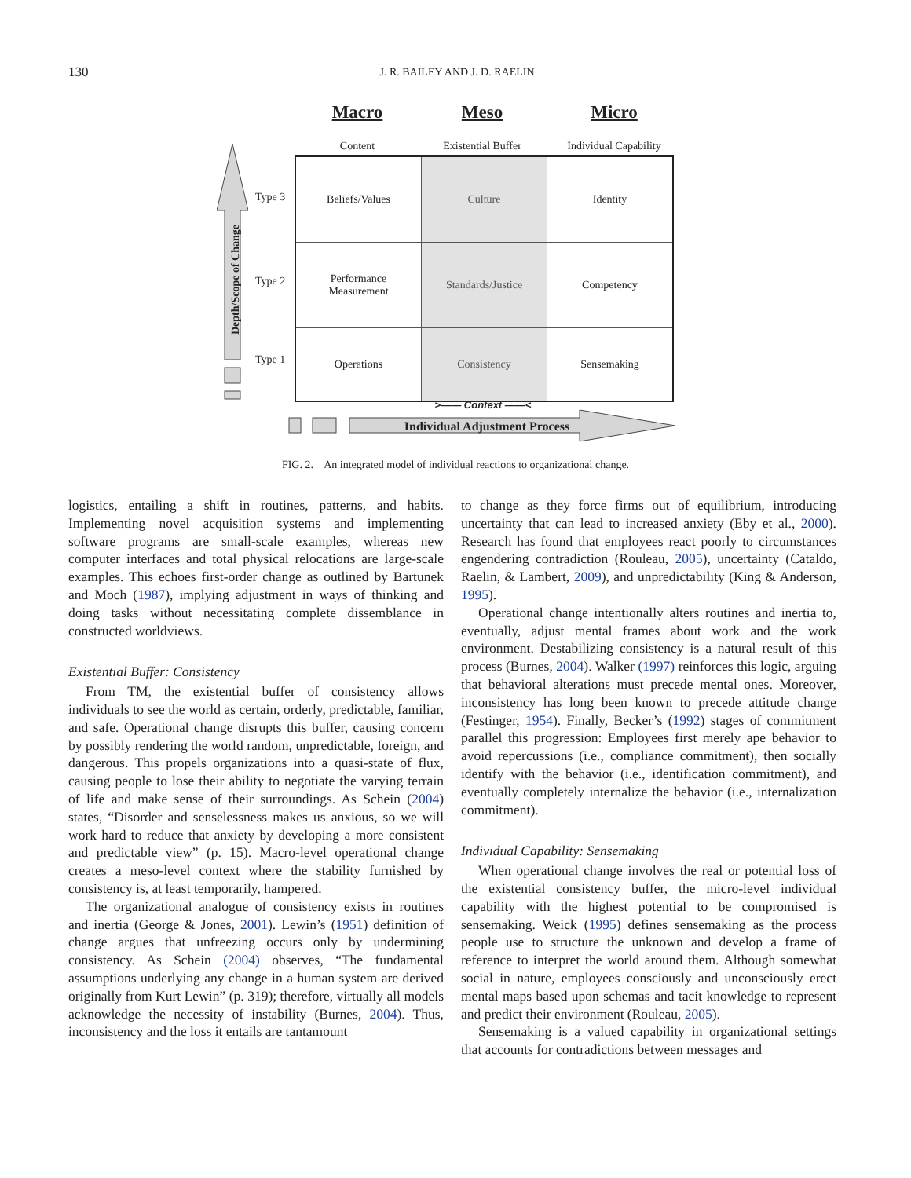130
J. R. BAILEY AND J. D. RAELIN
Macro Meso Micro
Content Existential Buffer
Individual Capability
Depth/Scope of Change
Type 3
Type 2
Type 1
| Beliefs/Values | Culture | Identity |
| Performance Measurement | Standards/Justice | Competency |
| Operations | Consistency | Sensemaking |
>—— Context ——<
Individual Adjustment Process
FIG. 2. An integrated model of individual reactions to organizational change.
logistics, entailing a shift in routines, patterns, and habits. Implementing novel acquisition systems and implementing software programs are small-scale examples, whereas new computer interfaces and total physical relocations are large-scale examples. This echoes first-order change as outlined by Bartunek and Moch (1987), implying adjustment in ways of thinking and doing tasks without necessitating complete dissemblance in constructed worldviews.
Existential Buffer: Consistency
From TM, the existential buffer of consistency allows individuals to see the world as certain, orderly, predictable, familiar, and safe. Operational change disrupts this buffer, causing concern by possibly rendering the world random, unpredictable, foreign, and dangerous. This propels organizations into a quasi-state of flux, causing people to lose their ability to negotiate the varying terrain of life and make sense of their surroundings. As Schein (2004) states, “Disorder and senselessness makes us anxious, so we will work hard to reduce that anxiety by developing a more consistent and predictable view” (p. 15). Macro-level operational change creates a meso-level context where the stability furnished by consistency is, at least temporarily, hampered.
The organizational analogue of consistency exists in routines and inertia (George & Jones, 2001). Lewin’s (1951) definition of change argues that unfreezing occurs only by undermining consistency. As Schein (2004) observes, “The fundamental assumptions underlying any change in a human system are derived originally from Kurt Lewin” (p. 319); therefore, virtually all models acknowledge the necessity of instability (Burnes, 2004). Thus, inconsistency and the loss it entails are tantamount
to change as they force firms out of equilibrium, introducing uncertainty that can lead to increased anxiety (Eby et al., 2000). Research has found that employees react poorly to circumstances engendering contradiction (Rouleau, 2005), uncertainty (Cataldo, Raelin, & Lambert, 2009), and unpredictability (King & Anderson, 1995).
Operational change intentionally alters routines and inertia to, eventually, adjust mental frames about work and the work environment. Destabilizing consistency is a natural result of this process (Burnes, 2004). Walker (1997) reinforces this logic, arguing that behavioral alterations must precede mental ones. Moreover, inconsistency has long been known to precede attitude change (Festinger, 1954). Finally, Becker’s (1992) stages of commitment parallel this progression: Employees first merely ape behavior to avoid repercussions (i.e., compliance commitment), then socially identify with the behavior (i.e., identification commitment), and eventually completely internalize the behavior (i.e., internalization commitment).
Individual Capability: Sensemaking
When operational change involves the real or potential loss of the existential consistency buffer, the micro-level individual capability with the highest potential to be compromised is sensemaking. Weick (1995) defines sensemaking as the process people use to structure the unknown and develop a frame of reference to interpret the world around them. Although somewhat social in nature, employees consciously and unconsciously erect mental maps based upon schemas and tacit knowledge to represent and predict their environment (Rouleau, 2005).
Sensemaking is a valued capability in organizational settings that accounts for contradictions between messages and